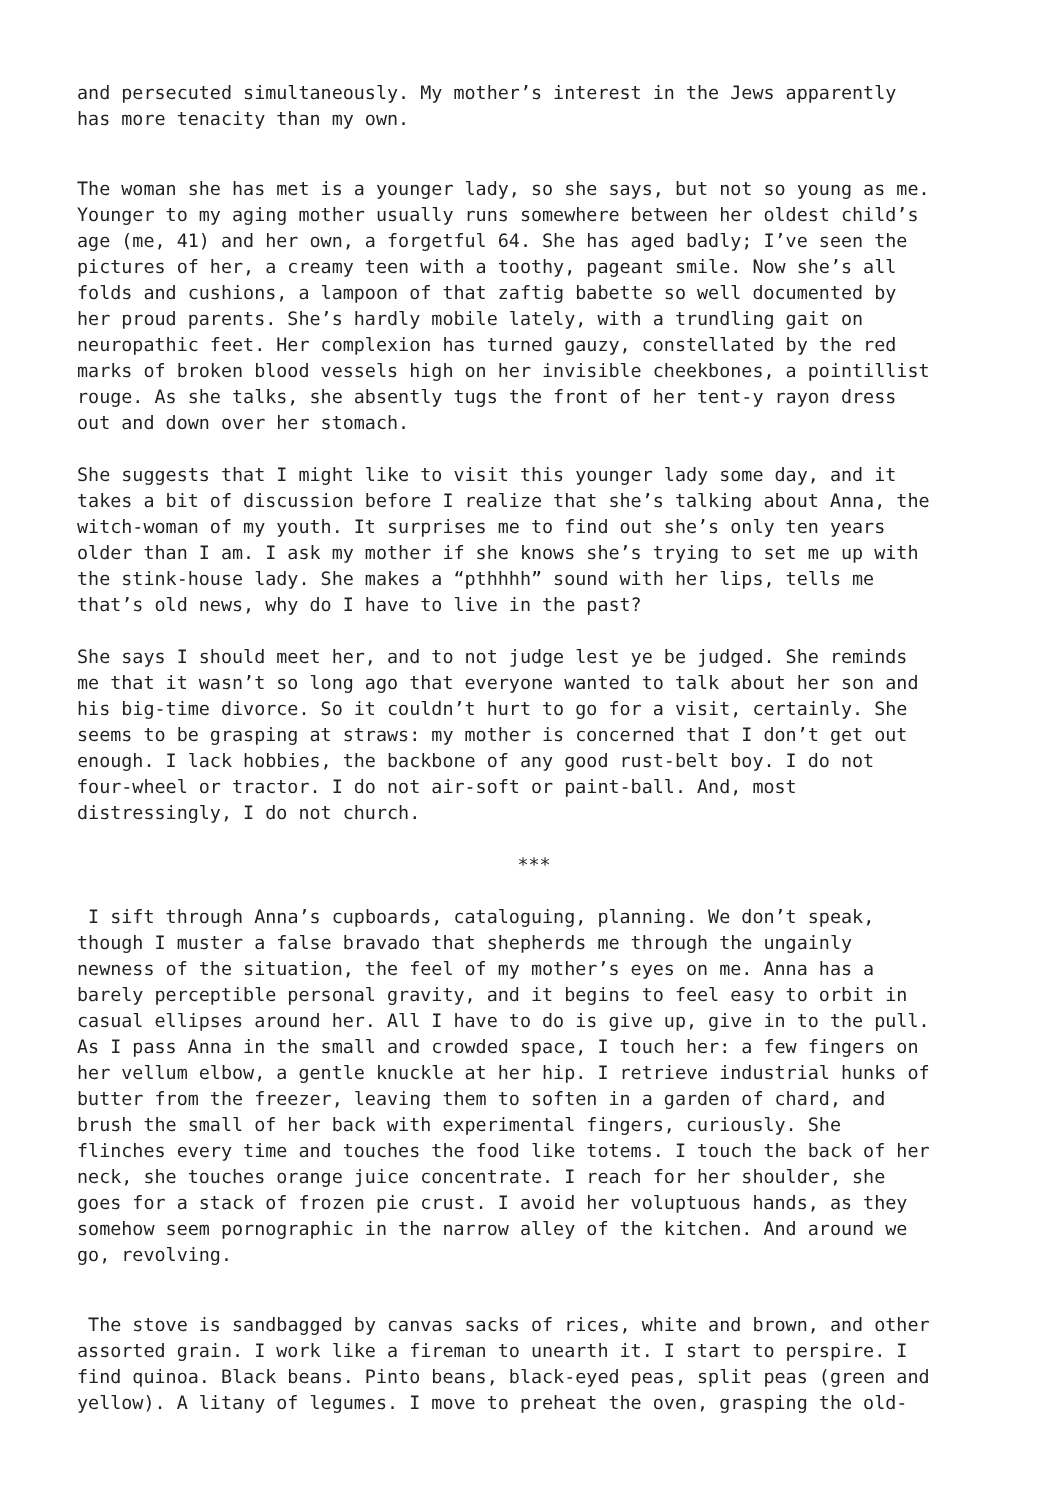and persecuted simultaneously. My mother’s interest in the Jews apparently has more tenacity than my own.
The woman she has met is a younger lady, so she says, but not so young as me. Younger to my aging mother usually runs somewhere between her oldest child’s age (me, 41) and her own, a forgetful 64. She has aged badly; I’ve seen the pictures of her, a creamy teen with a toothy, pageant smile. Now she’s all folds and cushions, a lampoon of that zaftig babette so well documented by her proud parents. She’s hardly mobile lately, with a trundling gait on neuropathic feet. Her complexion has turned gauzy, constellated by the red marks of broken blood vessels high on her invisible cheekbones, a pointillist rouge. As she talks, she absently tugs the front of her tent-y rayon dress out and down over her stomach.
She suggests that I might like to visit this younger lady some day, and it takes a bit of discussion before I realize that she’s talking about Anna, the witch-woman of my youth. It surprises me to find out she’s only ten years older than I am. I ask my mother if she knows she’s trying to set me up with the stink-house lady. She makes a “pthhhh” sound with her lips, tells me that’s old news, why do I have to live in the past?
She says I should meet her, and to not judge lest ye be judged. She reminds me that it wasn’t so long ago that everyone wanted to talk about her son and his big-time divorce. So it couldn’t hurt to go for a visit, certainly. She seems to be grasping at straws: my mother is concerned that I don’t get out enough. I lack hobbies, the backbone of any good rust-belt boy. I do not four-wheel or tractor. I do not air-soft or paint-ball. And, most distressingly, I do not church.
***
I sift through Anna’s cupboards, cataloguing, planning. We don’t speak, though I muster a false bravado that shepherds me through the ungainly newness of the situation, the feel of my mother’s eyes on me. Anna has a barely perceptible personal gravity, and it begins to feel easy to orbit in casual ellipses around her. All I have to do is give up, give in to the pull. As I pass Anna in the small and crowded space, I touch her: a few fingers on her vellum elbow, a gentle knuckle at her hip. I retrieve industrial hunks of butter from the freezer, leaving them to soften in a garden of chard, and brush the small of her back with experimental fingers, curiously. She flinches every time and touches the food like totems. I touch the back of her neck, she touches orange juice concentrate. I reach for her shoulder, she goes for a stack of frozen pie crust. I avoid her voluptuous hands, as they somehow seem pornographic in the narrow alley of the kitchen. And around we go, revolving.
The stove is sandbagged by canvas sacks of rices, white and brown, and other assorted grain. I work like a fireman to unearth it. I start to perspire. I find quinoa. Black beans. Pinto beans, black-eyed peas, split peas (green and yellow). A litany of legumes. I move to preheat the oven, grasping the old-